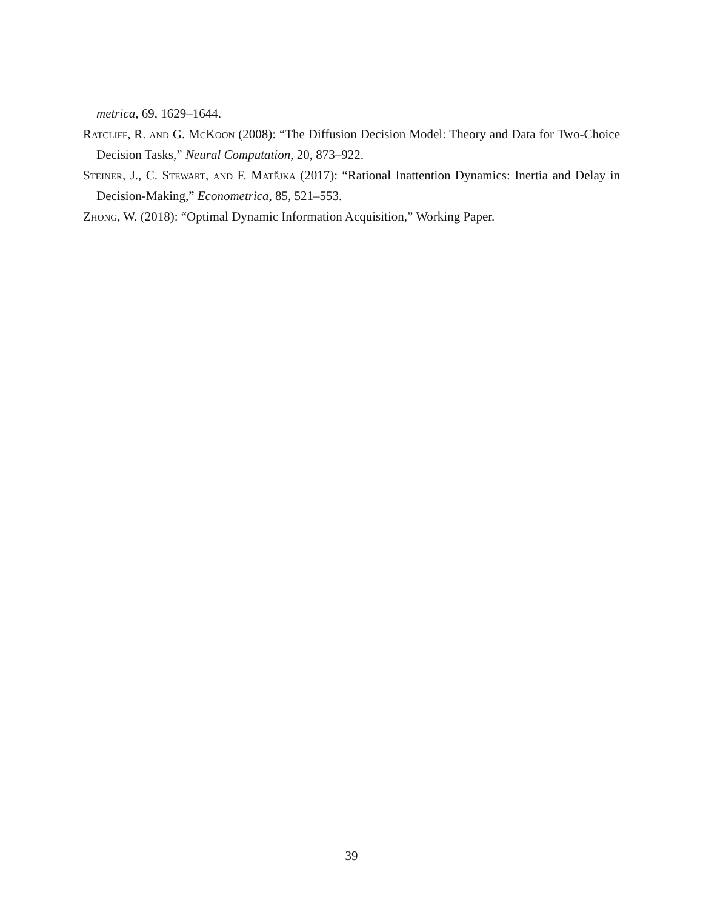metrica, 69, 1629–1644.
Ratcliff, R. and G. McKoon (2008): “The Diffusion Decision Model: Theory and Data for Two-Choice Decision Tasks,” Neural Computation, 20, 873–922.
Steiner, J., C. Stewart, and F. Matějka (2017): “Rational Inattention Dynamics: Inertia and Delay in Decision-Making,” Econometrica, 85, 521–553.
Zhong, W. (2018): “Optimal Dynamic Information Acquisition,” Working Paper.
39